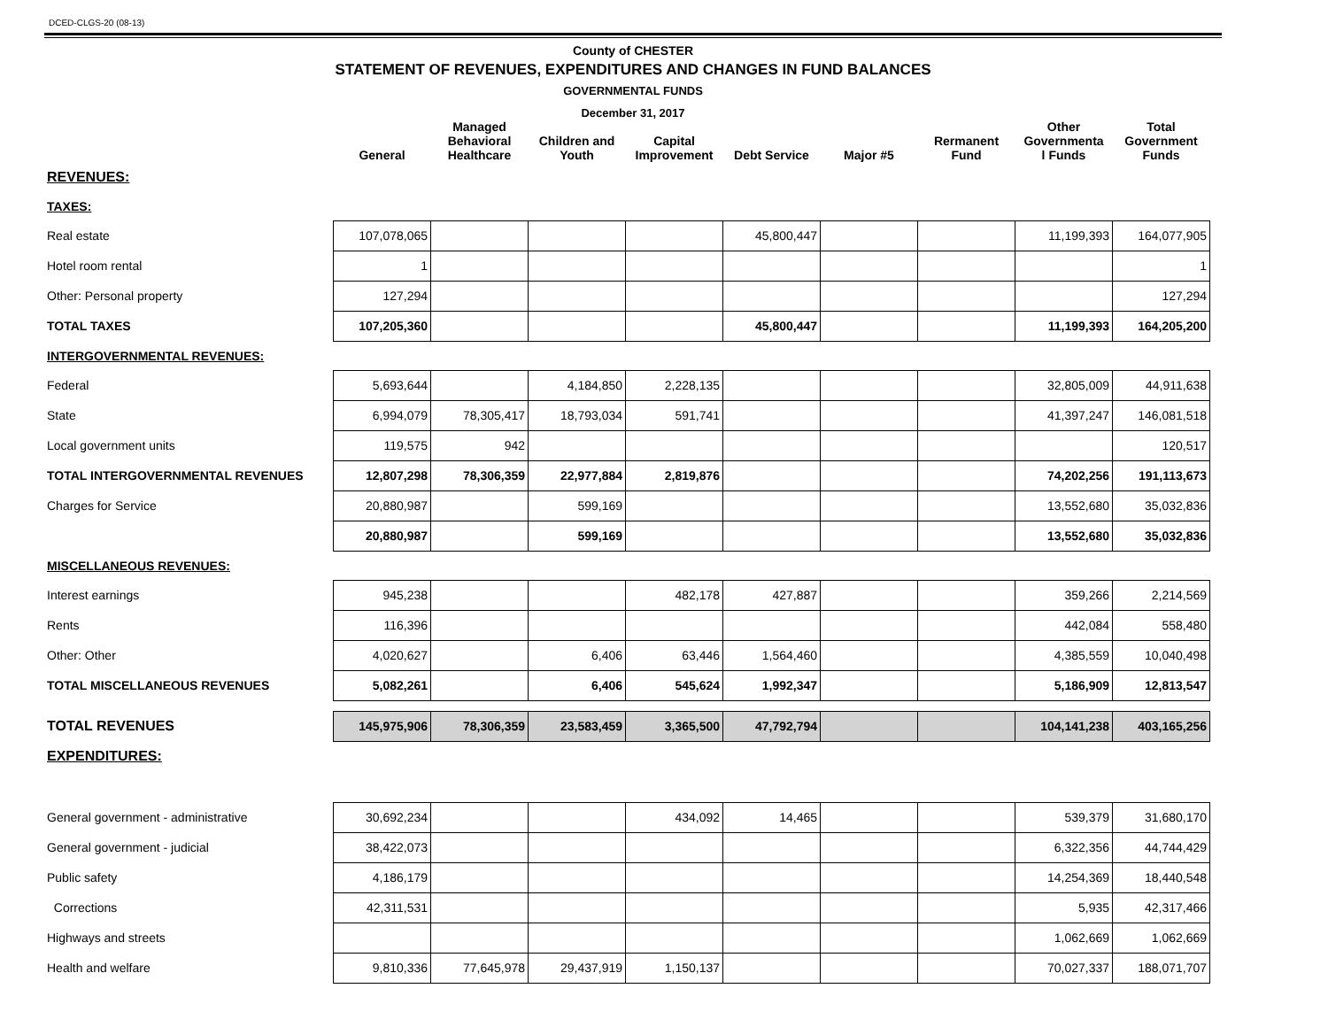DCED-CLGS-20 (08-13)
County of CHESTER
STATEMENT OF REVENUES, EXPENDITURES AND CHANGES IN FUND BALANCES
GOVERNMENTAL FUNDS
December 31, 2017
| | General | Managed Behavioral Healthcare | Children and Youth | Capital Improvement | Debt Service | Major #5 | Rermanent Fund | Other Governmenta l Funds | Total Government Funds |
| --- | --- | --- | --- | --- | --- | --- | --- | --- | --- |
| REVENUES: | | | | | | | | | |
| TAXES: | | | | | | | | | |
| Real estate | 107,078,065 | | | | 45,800,447 | | | 11,199,393 | 164,077,905 |
| Hotel room rental | 1 | | | | | | | | 1 |
| Other: Personal property | 127,294 | | | | | | | | 127,294 |
| TOTAL TAXES | 107,205,360 | | | | 45,800,447 | | | 11,199,393 | 164,205,200 |
| INTERGOVERNMENTAL REVENUES: | | | | | | | | | |
| Federal | 5,693,644 | | 4,184,850 | 2,228,135 | | | | 32,805,009 | 44,911,638 |
| State | 6,994,079 | 78,305,417 | 18,793,034 | 591,741 | | | | 41,397,247 | 146,081,518 |
| Local government units | 119,575 | 942 | | | | | | | 120,517 |
| TOTAL INTERGOVERNMENTAL REVENUES | 12,807,298 | 78,306,359 | 22,977,884 | 2,819,876 | | | | 74,202,256 | 191,113,673 |
| Charges for Service | 20,880,987 | | 599,169 | | | | | 13,552,680 | 35,032,836 |
| | 20,880,987 | | 599,169 | | | | | 13,552,680 | 35,032,836 |
| MISCELLANEOUS REVENUES: | | | | | | | | | |
| Interest earnings | 945,238 | | | 482,178 | 427,887 | | | 359,266 | 2,214,569 |
| Rents | 116,396 | | | | | | | 442,084 | 558,480 |
| Other: Other | 4,020,627 | | 6,406 | 63,446 | 1,564,460 | | | 4,385,559 | 10,040,498 |
| TOTAL MISCELLANEOUS REVENUES | 5,082,261 | | 6,406 | 545,624 | 1,992,347 | | | 5,186,909 | 12,813,547 |
| TOTAL REVENUES | 145,975,906 | 78,306,359 | 23,583,459 | 3,365,500 | 47,792,794 | | | 104,141,238 | 403,165,256 |
| EXPENDITURES: | | | | | | | | | |
| General government - administrative | 30,692,234 | | | 434,092 | 14,465 | | | 539,379 | 31,680,170 |
| General government - judicial | 38,422,073 | | | | | | | 6,322,356 | 44,744,429 |
| Public safety | 4,186,179 | | | | | | | 14,254,369 | 18,440,548 |
| Corrections | 42,311,531 | | | | | | | 5,935 | 42,317,466 |
| Highways and streets | | | | | | | | 1,062,669 | 1,062,669 |
| Health and welfare | 9,810,336 | 77,645,978 | 29,437,919 | 1,150,137 | | | | 70,027,337 | 188,071,707 |